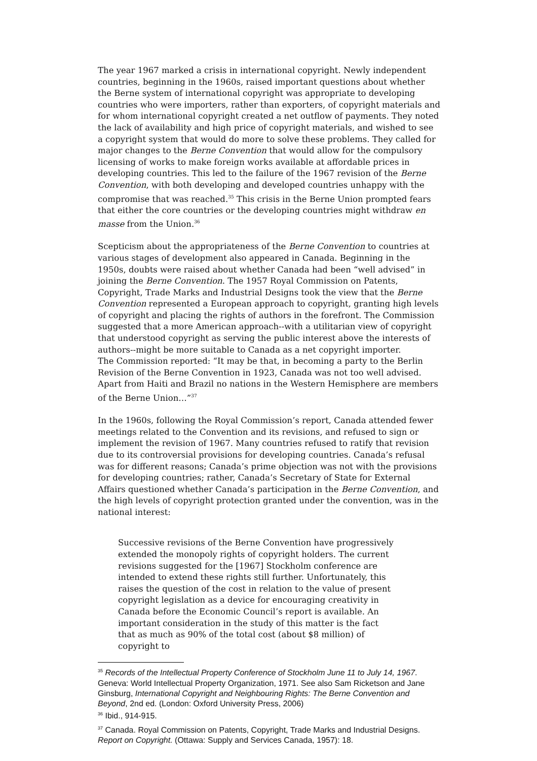The year 1967 marked a crisis in international copyright. Newly independent countries, beginning in the 1960s, raised important questions about whether the Berne system of international copyright was appropriate to developing countries who were importers, rather than exporters, of copyright materials and for whom international copyright created a net outflow of payments. They noted the lack of availability and high price of copyright materials, and wished to see a copyright system that would do more to solve these problems. They called for major changes to the Berne Convention that would allow for the compulsory licensing of works to make foreign works available at affordable prices in developing countries. This led to the failure of the 1967 revision of the Berne Convention, with both developing and developed countries unhappy with the compromise that was reached.<sup>35</sup> This crisis in the Berne Union prompted fears that either the core countries or the developing countries might withdraw en masse from the Union.<sup>36</sup>
Scepticism about the appropriateness of the Berne Convention to countries at various stages of development also appeared in Canada. Beginning in the 1950s, doubts were raised about whether Canada had been “well advised” in joining the Berne Convention. The 1957 Royal Commission on Patents, Copyright, Trade Marks and Industrial Designs took the view that the Berne Convention represented a European approach to copyright, granting high levels of copyright and placing the rights of authors in the forefront. The Commission suggested that a more American approach--with a utilitarian view of copyright that understood copyright as serving the public interest above the interests of authors--might be more suitable to Canada as a net copyright importer.
The Commission reported: “It may be that, in becoming a party to the Berlin Revision of the Berne Convention in 1923, Canada was not too well advised. Apart from Haiti and Brazil no nations in the Western Hemisphere are members of the Berne Union…”<sup>37</sup>
In the 1960s, following the Royal Commission’s report, Canada attended fewer meetings related to the Convention and its revisions, and refused to sign or implement the revision of 1967. Many countries refused to ratify that revision due to its controversial provisions for developing countries. Canada’s refusal was for different reasons; Canada’s prime objection was not with the provisions for developing countries; rather, Canada’s Secretary of State for External Affairs questioned whether Canada’s participation in the Berne Convention, and the high levels of copyright protection granted under the convention, was in the national interest:
Successive revisions of the Berne Convention have progressively extended the monopoly rights of copyright holders. The current revisions suggested for the [1967] Stockholm conference are intended to extend these rights still further. Unfortunately, this raises the question of the cost in relation to the value of present copyright legislation as a device for encouraging creativity in Canada before the Economic Council’s report is available. An important consideration in the study of this matter is the fact that as much as 90% of the total cost (about $8 million) of copyright to
<sup>35</sup> Records of the Intellectual Property Conference of Stockholm June 11 to July 14, 1967. Geneva: World Intellectual Property Organization, 1971. See also Sam Ricketson and Jane Ginsburg, International Copyright and Neighbouring Rights: The Berne Convention and Beyond, 2nd ed. (London: Oxford University Press, 2006)
<sup>36</sup> Ibid., 914-915.
<sup>37</sup> Canada. Royal Commission on Patents, Copyright, Trade Marks and Industrial Designs. Report on Copyright. (Ottawa: Supply and Services Canada, 1957): 18.